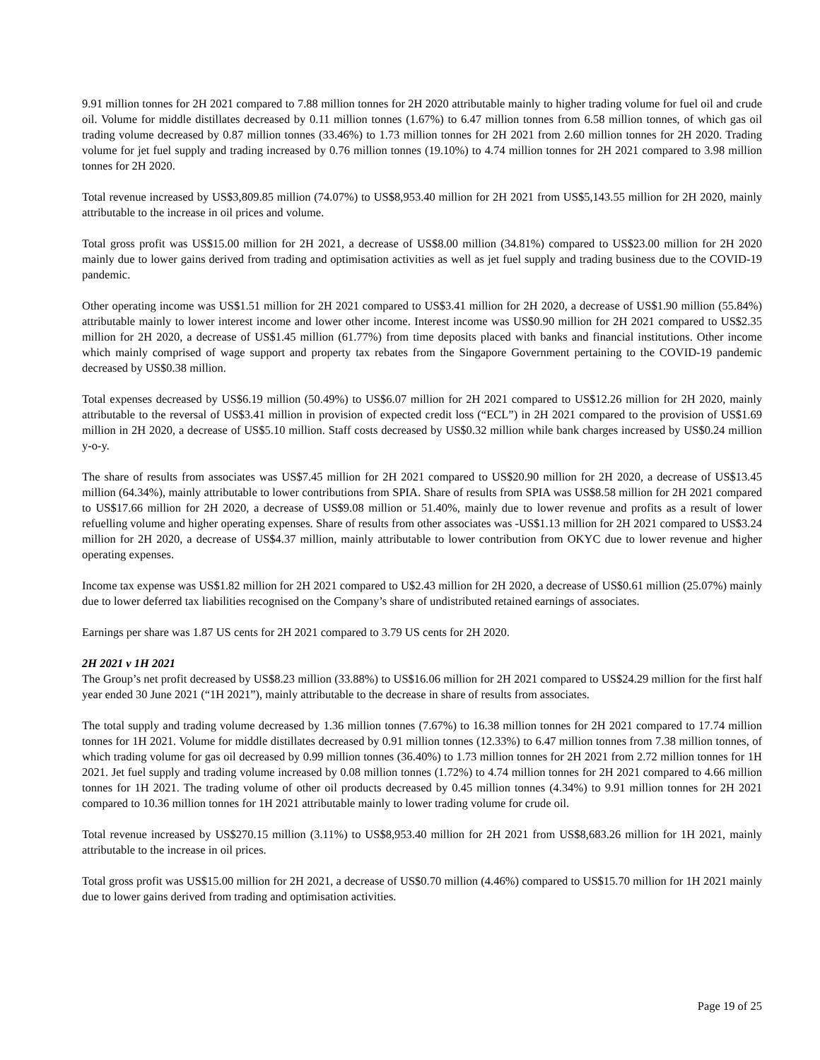9.91 million tonnes for 2H 2021 compared to 7.88 million tonnes for 2H 2020 attributable mainly to higher trading volume for fuel oil and crude oil. Volume for middle distillates decreased by 0.11 million tonnes (1.67%) to 6.47 million tonnes from 6.58 million tonnes, of which gas oil trading volume decreased by 0.87 million tonnes (33.46%) to 1.73 million tonnes for 2H 2021 from 2.60 million tonnes for 2H 2020. Trading volume for jet fuel supply and trading increased by 0.76 million tonnes (19.10%) to 4.74 million tonnes for 2H 2021 compared to 3.98 million tonnes for 2H 2020.
Total revenue increased by US$3,809.85 million (74.07%) to US$8,953.40 million for 2H 2021 from US$5,143.55 million for 2H 2020, mainly attributable to the increase in oil prices and volume.
Total gross profit was US$15.00 million for 2H 2021, a decrease of US$8.00 million (34.81%) compared to US$23.00 million for 2H 2020 mainly due to lower gains derived from trading and optimisation activities as well as jet fuel supply and trading business due to the COVID-19 pandemic.
Other operating income was US$1.51 million for 2H 2021 compared to US$3.41 million for 2H 2020, a decrease of US$1.90 million (55.84%) attributable mainly to lower interest income and lower other income. Interest income was US$0.90 million for 2H 2021 compared to US$2.35 million for 2H 2020, a decrease of US$1.45 million (61.77%) from time deposits placed with banks and financial institutions. Other income which mainly comprised of wage support and property tax rebates from the Singapore Government pertaining to the COVID-19 pandemic decreased by US$0.38 million.
Total expenses decreased by US$6.19 million (50.49%) to US$6.07 million for 2H 2021 compared to US$12.26 million for 2H 2020, mainly attributable to the reversal of US$3.41 million in provision of expected credit loss (“ECL”) in 2H 2021 compared to the provision of US$1.69 million in 2H 2020, a decrease of US$5.10 million. Staff costs decreased by US$0.32 million while bank charges increased by US$0.24 million y-o-y.
The share of results from associates was US$7.45 million for 2H 2021 compared to US$20.90 million for 2H 2020, a decrease of US$13.45 million (64.34%), mainly attributable to lower contributions from SPIA. Share of results from SPIA was US$8.58 million for 2H 2021 compared to US$17.66 million for 2H 2020, a decrease of US$9.08 million or 51.40%, mainly due to lower revenue and profits as a result of lower refuelling volume and higher operating expenses. Share of results from other associates was -US$1.13 million for 2H 2021 compared to US$3.24 million for 2H 2020, a decrease of US$4.37 million, mainly attributable to lower contribution from OKYC due to lower revenue and higher operating expenses.
Income tax expense was US$1.82 million for 2H 2021 compared to U$2.43 million for 2H 2020, a decrease of US$0.61 million (25.07%) mainly due to lower deferred tax liabilities recognised on the Company’s share of undistributed retained earnings of associates.
Earnings per share was 1.87 US cents for 2H 2021 compared to 3.79 US cents for 2H 2020.
2H 2021 v 1H 2021
The Group’s net profit decreased by US$8.23 million (33.88%) to US$16.06 million for 2H 2021 compared to US$24.29 million for the first half year ended 30 June 2021 (“1H 2021”), mainly attributable to the decrease in share of results from associates.
The total supply and trading volume decreased by 1.36 million tonnes (7.67%) to 16.38 million tonnes for 2H 2021 compared to 17.74 million tonnes for 1H 2021. Volume for middle distillates decreased by 0.91 million tonnes (12.33%) to 6.47 million tonnes from 7.38 million tonnes, of which trading volume for gas oil decreased by 0.99 million tonnes (36.40%) to 1.73 million tonnes for 2H 2021 from 2.72 million tonnes for 1H 2021. Jet fuel supply and trading volume increased by 0.08 million tonnes (1.72%) to 4.74 million tonnes for 2H 2021 compared to 4.66 million tonnes for 1H 2021. The trading volume of other oil products decreased by 0.45 million tonnes (4.34%) to 9.91 million tonnes for 2H 2021 compared to 10.36 million tonnes for 1H 2021 attributable mainly to lower trading volume for crude oil.
Total revenue increased by US$270.15 million (3.11%) to US$8,953.40 million for 2H 2021 from US$8,683.26 million for 1H 2021, mainly attributable to the increase in oil prices.
Total gross profit was US$15.00 million for 2H 2021, a decrease of US$0.70 million (4.46%) compared to US$15.70 million for 1H 2021 mainly due to lower gains derived from trading and optimisation activities.
Page 19 of 25